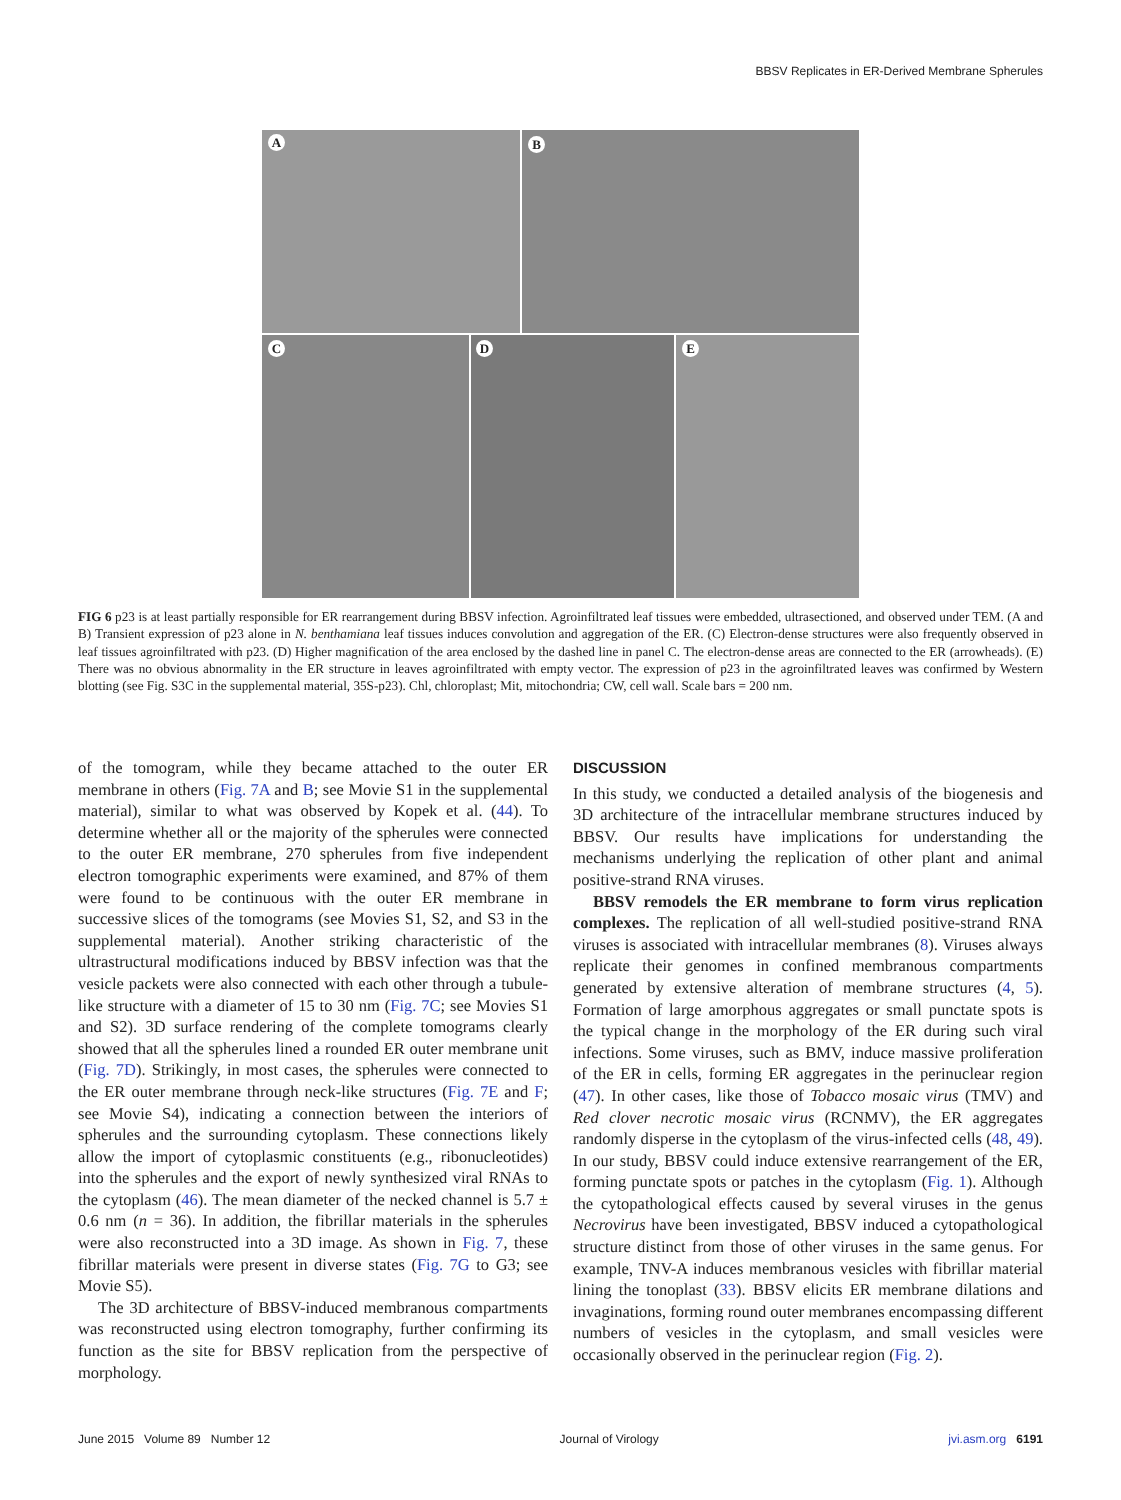BBSV Replicates in ER-Derived Membrane Spherules
A B
C D E
FIG 6 p23 is at least partially responsible for ER rearrangement during BBSV infection. Agroinfiltrated leaf tissues were embedded, ultrasectioned, and observed under TEM. (A and B) Transient expression of p23 alone in N. benthamiana leaf tissues induces convolution and aggregation of the ER. (C) Electron-dense structures were also frequently observed in leaf tissues agroinfiltrated with p23. (D) Higher magnification of the area enclosed by the dashed line in panel C. The electron-dense areas are connected to the ER (arrowheads). (E) There was no obvious abnormality in the ER structure in leaves agroinfiltrated with empty vector. The expression of p23 in the agroinfiltrated leaves was confirmed by Western blotting (see Fig. S3C in the supplemental material, 35S-p23). Chl, chloroplast; Mit, mitochondria; CW, cell wall. Scale bars = 200 nm.
of the tomogram, while they became attached to the outer ER membrane in others (Fig. 7A and B; see Movie S1 in the supplemental material), similar to what was observed by Kopek et al. (44). To determine whether all or the majority of the spherules were connected to the outer ER membrane, 270 spherules from five independent electron tomographic experiments were examined, and 87% of them were found to be continuous with the outer ER membrane in successive slices of the tomograms (see Movies S1, S2, and S3 in the supplemental material). Another striking characteristic of the ultrastructural modifications induced by BBSV infection was that the vesicle packets were also connected with each other through a tubule-like structure with a diameter of 15 to 30 nm (Fig. 7C; see Movies S1 and S2). 3D surface rendering of the complete tomograms clearly showed that all the spherules lined a rounded ER outer membrane unit (Fig. 7D). Strikingly, in most cases, the spherules were connected to the ER outer membrane through neck-like structures (Fig. 7E and F; see Movie S4), indicating a connection between the interiors of spherules and the surrounding cytoplasm. These connections likely allow the import of cytoplasmic constituents (e.g., ribonucleotides) into the spherules and the export of newly synthesized viral RNAs to the cytoplasm (46). The mean diameter of the necked channel is 5.7 ± 0.6 nm (n = 36). In addition, the fibrillar materials in the spherules were also reconstructed into a 3D image. As shown in Fig. 7, these fibrillar materials were present in diverse states (Fig. 7G to G3; see Movie S5).
The 3D architecture of BBSV-induced membranous compartments was reconstructed using electron tomography, further confirming its function as the site for BBSV replication from the perspective of morphology.
DISCUSSION
In this study, we conducted a detailed analysis of the biogenesis and 3D architecture of the intracellular membrane structures induced by BBSV. Our results have implications for understanding the mechanisms underlying the replication of other plant and animal positive-strand RNA viruses.
BBSV remodels the ER membrane to form virus replication complexes. The replication of all well-studied positive-strand RNA viruses is associated with intracellular membranes (8). Viruses always replicate their genomes in confined membranous compartments generated by extensive alteration of membrane structures (4, 5). Formation of large amorphous aggregates or small punctate spots is the typical change in the morphology of the ER during such viral infections. Some viruses, such as BMV, induce massive proliferation of the ER in cells, forming ER aggregates in the perinuclear region (47). In other cases, like those of Tobacco mosaic virus (TMV) and Red clover necrotic mosaic virus (RCNMV), the ER aggregates randomly disperse in the cytoplasm of the virus-infected cells (48, 49). In our study, BBSV could induce extensive rearrangement of the ER, forming punctate spots or patches in the cytoplasm (Fig. 1). Although the cytopathological effects caused by several viruses in the genus Necrovirus have been investigated, BBSV induced a cytopathological structure distinct from those of other viruses in the same genus. For example, TNV-A induces membranous vesicles with fibrillar material lining the tonoplast (33). BBSV elicits ER membrane dilations and invaginations, forming round outer membranes encompassing different numbers of vesicles in the cytoplasm, and small vesicles were occasionally observed in the perinuclear region (Fig. 2).
June 2015 Volume 89 Number 12 Journal of Virology jvi.asm.org 6191